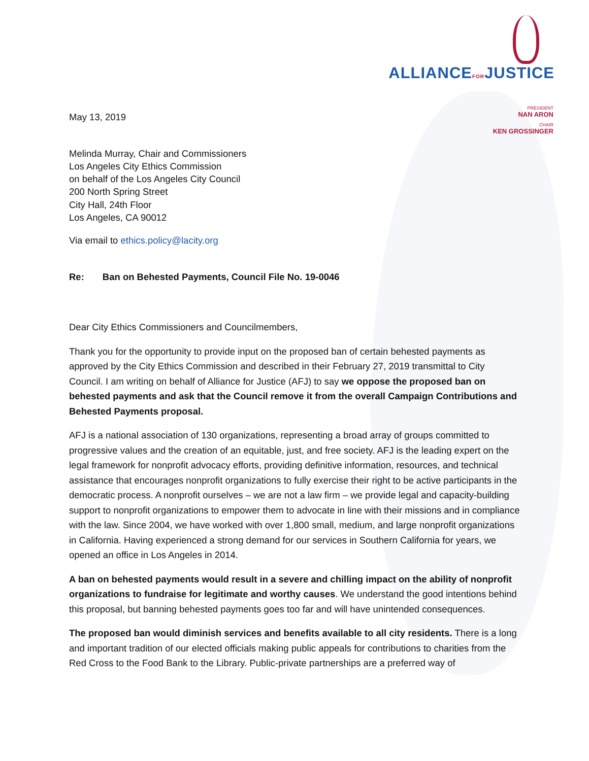ALLIANCEFORJUSTICE
PRESIDENT
NAN ARON
CHAIR
KEN GROSSINGER
May 13, 2019
Melinda Murray, Chair and Commissioners
Los Angeles City Ethics Commission
on behalf of the Los Angeles City Council
200 North Spring Street
City Hall, 24th Floor
Los Angeles, CA 90012
Via email to ethics.policy@lacity.org
Re: Ban on Behested Payments, Council File No. 19-0046
Dear City Ethics Commissioners and Councilmembers,
Thank you for the opportunity to provide input on the proposed ban of certain behested payments as approved by the City Ethics Commission and described in their February 27, 2019 transmittal to City Council. I am writing on behalf of Alliance for Justice (AFJ) to say we oppose the proposed ban on behested payments and ask that the Council remove it from the overall Campaign Contributions and Behested Payments proposal.
AFJ is a national association of 130 organizations, representing a broad array of groups committed to progressive values and the creation of an equitable, just, and free society. AFJ is the leading expert on the legal framework for nonprofit advocacy efforts, providing definitive information, resources, and technical assistance that encourages nonprofit organizations to fully exercise their right to be active participants in the democratic process. A nonprofit ourselves – we are not a law firm – we provide legal and capacity-building support to nonprofit organizations to empower them to advocate in line with their missions and in compliance with the law. Since 2004, we have worked with over 1,800 small, medium, and large nonprofit organizations in California. Having experienced a strong demand for our services in Southern California for years, we opened an office in Los Angeles in 2014.
A ban on behested payments would result in a severe and chilling impact on the ability of nonprofit organizations to fundraise for legitimate and worthy causes. We understand the good intentions behind this proposal, but banning behested payments goes too far and will have unintended consequences.
The proposed ban would diminish services and benefits available to all city residents. There is a long and important tradition of our elected officials making public appeals for contributions to charities from the Red Cross to the Food Bank to the Library. Public-private partnerships are a preferred way of